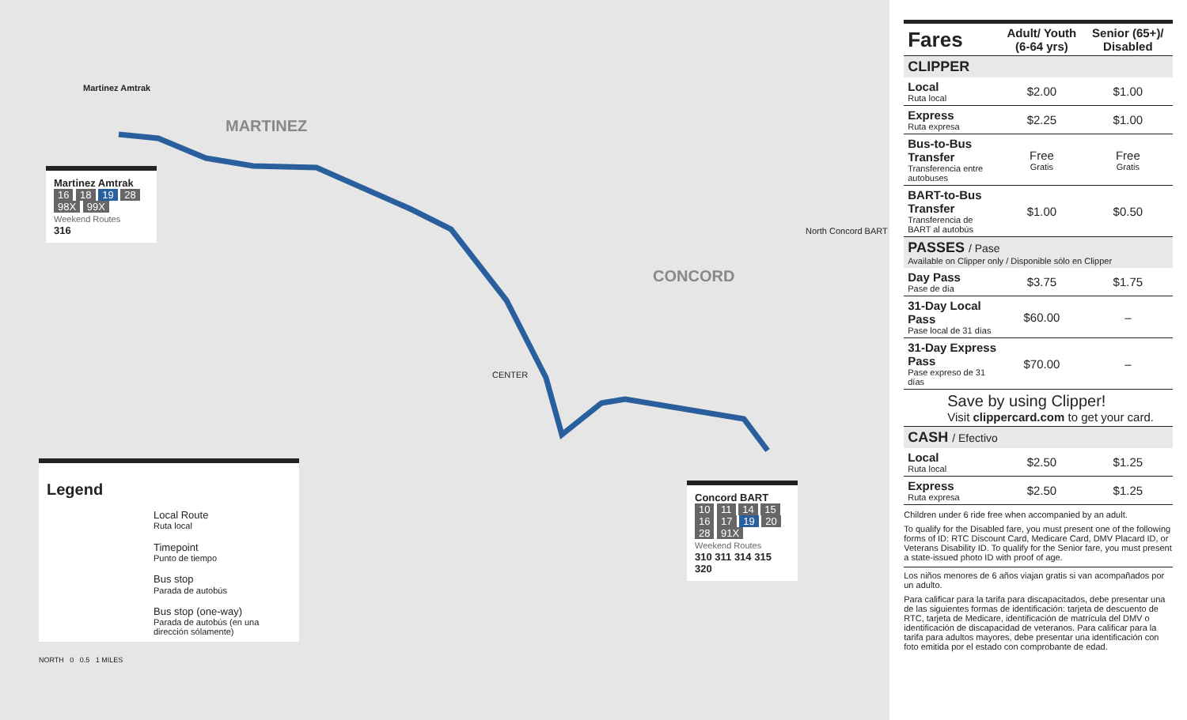MARTINEZ
CONCORD
Martinez Amtrak
North Concord BART
CENTER
Martinez Amtrak
16 18 19 28 98X 99X
Weekend Routes
316
Concord BART
10 11 14 15 16 17 19 20 28 91X
Weekend Routes
310 311 314 315 320
Legend
Local Route
Ruta local
Timepoint
Punto de tiempo
Bus stop
Parada de autobús
Bus stop (one-way)
Parada de autobús (en una dirección sólamente)
NORTH 0 0.5 1 MILES
| Fares | Adult/ Youth (6-64 yrs) | Senior (65+)/ Disabled |
| --- | --- | --- |
| CLIPPER | | |
| Local Ruta local | $2.00 | $1.00 |
| Express Ruta expresa | $2.25 | $1.00 |
| Bus-to-Bus Transfer Transferencia entre autobuses | Free Gratis | Free Gratis |
| BART-to-Bus Transfer Transferencia de BART al autobús | $1.00 | $0.50 |
| PASSES / Pase Available on Clipper only / Disponible sólo en Clipper | | |
| Day Pass Pase de día | $3.75 | $1.75 |
| 31-Day Local Pass Pase local de 31 días | $60.00 | – |
| 31-Day Express Pass Pase expreso de 31 días | $70.00 | – |
| Save by using Clipper! Visit clippercard.com to get your card. | | |
| CASH / Efectivo | | |
| Local Ruta local | $2.50 | $1.25 |
| Express Ruta expresa | $2.50 | $1.25 |
Children under 6 ride free when accompanied by an adult.
To qualify for the Disabled fare, you must present one of the following forms of ID: RTC Discount Card, Medicare Card, DMV Placard ID, or Veterans Disability ID. To qualify for the Senior fare, you must present a state-issued photo ID with proof of age.
Los niños menores de 6 años viajan gratis si van acompañados por un adulto.
Para calificar para la tarifa para discapacitados, debe presentar una de las siguientes formas de identificación: tarjeta de descuento de RTC, tarjeta de Medicare, identificación de matrícula del DMV o identificación de discapacidad de veteranos. Para calificar para la tarifa para adultos mayores, debe presentar una identificación con foto emitida por el estado con comprobante de edad.